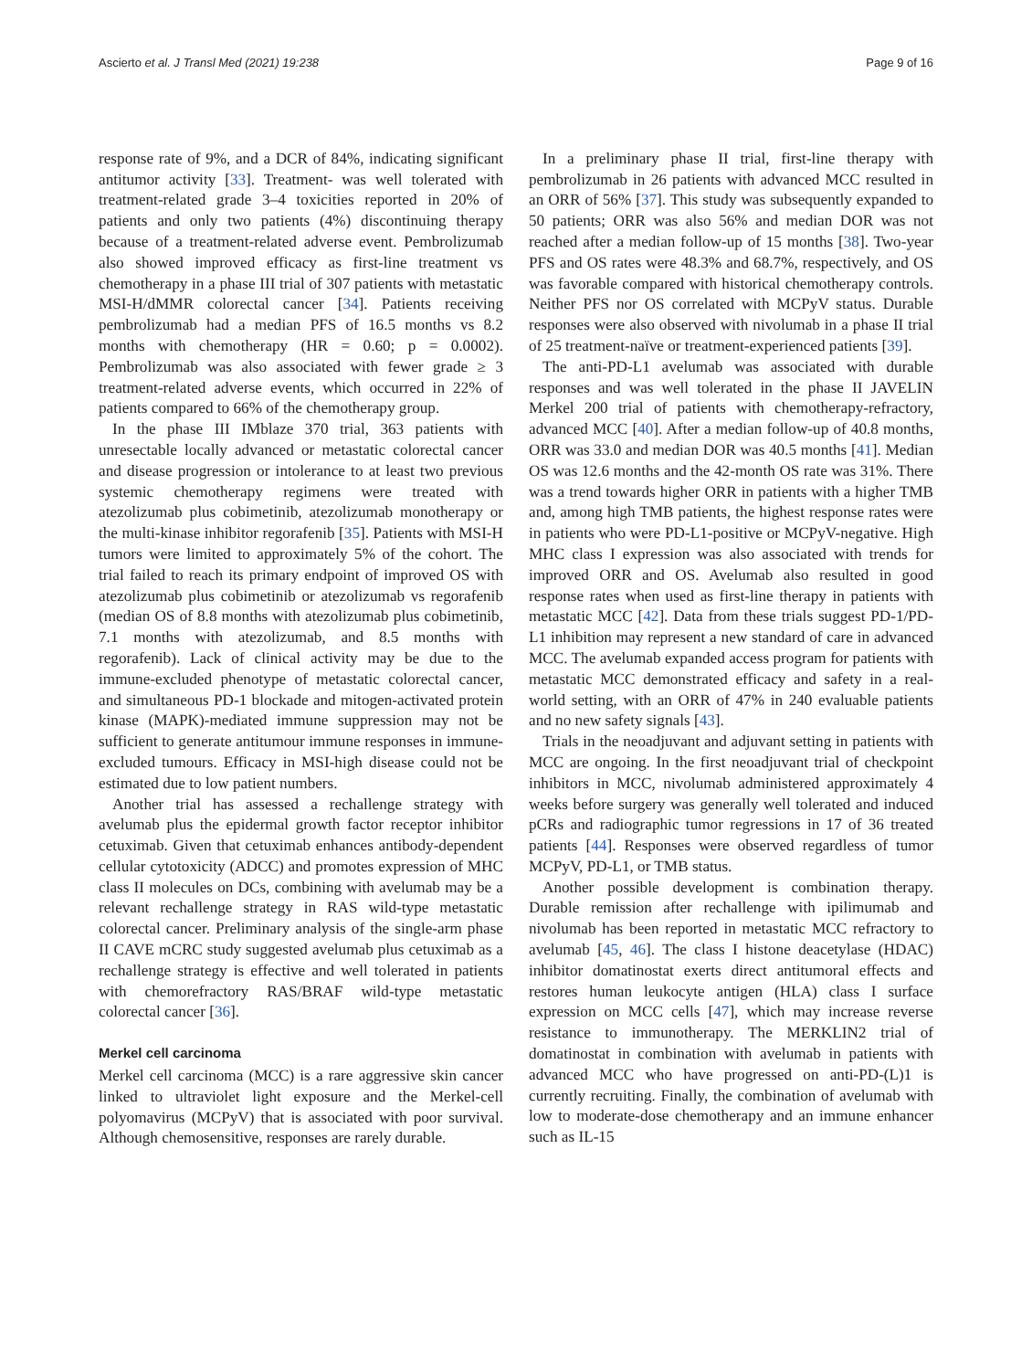Ascierto et al. J Transl Med (2021) 19:238 Page 9 of 16
response rate of 9%, and a DCR of 84%, indicating significant antitumor activity [33]. Treatment- was well tolerated with treatment-related grade 3–4 toxicities reported in 20% of patients and only two patients (4%) discontinuing therapy because of a treatment-related adverse event. Pembrolizumab also showed improved efficacy as first-line treatment vs chemotherapy in a phase III trial of 307 patients with metastatic MSI-H/dMMR colorectal cancer [34]. Patients receiving pembrolizumab had a median PFS of 16.5 months vs 8.2 months with chemotherapy (HR = 0.60; p = 0.0002). Pembrolizumab was also associated with fewer grade ≥ 3 treatment-related adverse events, which occurred in 22% of patients compared to 66% of the chemotherapy group.
In the phase III IMblaze 370 trial, 363 patients with unresectable locally advanced or metastatic colorectal cancer and disease progression or intolerance to at least two previous systemic chemotherapy regimens were treated with atezolizumab plus cobimetinib, atezolizumab monotherapy or the multi-kinase inhibitor regorafenib [35]. Patients with MSI-H tumors were limited to approximately 5% of the cohort. The trial failed to reach its primary endpoint of improved OS with atezolizumab plus cobimetinib or atezolizumab vs regorafenib (median OS of 8.8 months with atezolizumab plus cobimetinib, 7.1 months with atezolizumab, and 8.5 months with regorafenib). Lack of clinical activity may be due to the immune-excluded phenotype of metastatic colorectal cancer, and simultaneous PD-1 blockade and mitogen-activated protein kinase (MAPK)-mediated immune suppression may not be sufficient to generate antitumour immune responses in immune-excluded tumours. Efficacy in MSI-high disease could not be estimated due to low patient numbers.
Another trial has assessed a rechallenge strategy with avelumab plus the epidermal growth factor receptor inhibitor cetuximab. Given that cetuximab enhances antibody-dependent cellular cytotoxicity (ADCC) and promotes expression of MHC class II molecules on DCs, combining with avelumab may be a relevant rechallenge strategy in RAS wild-type metastatic colorectal cancer. Preliminary analysis of the single-arm phase II CAVE mCRC study suggested avelumab plus cetuximab as a rechallenge strategy is effective and well tolerated in patients with chemorefractory RAS/BRAF wild-type metastatic colorectal cancer [36].
Merkel cell carcinoma
Merkel cell carcinoma (MCC) is a rare aggressive skin cancer linked to ultraviolet light exposure and the Merkel-cell polyomavirus (MCPyV) that is associated with poor survival. Although chemosensitive, responses are rarely durable.
In a preliminary phase II trial, first-line therapy with pembrolizumab in 26 patients with advanced MCC resulted in an ORR of 56% [37]. This study was subsequently expanded to 50 patients; ORR was also 56% and median DOR was not reached after a median follow-up of 15 months [38]. Two-year PFS and OS rates were 48.3% and 68.7%, respectively, and OS was favorable compared with historical chemotherapy controls. Neither PFS nor OS correlated with MCPyV status. Durable responses were also observed with nivolumab in a phase II trial of 25 treatment-naïve or treatment-experienced patients [39].
The anti-PD-L1 avelumab was associated with durable responses and was well tolerated in the phase II JAVELIN Merkel 200 trial of patients with chemotherapy-refractory, advanced MCC [40]. After a median follow-up of 40.8 months, ORR was 33.0 and median DOR was 40.5 months [41]. Median OS was 12.6 months and the 42-month OS rate was 31%. There was a trend towards higher ORR in patients with a higher TMB and, among high TMB patients, the highest response rates were in patients who were PD-L1-positive or MCPyV-negative. High MHC class I expression was also associated with trends for improved ORR and OS. Avelumab also resulted in good response rates when used as first-line therapy in patients with metastatic MCC [42]. Data from these trials suggest PD-1/PD-L1 inhibition may represent a new standard of care in advanced MCC. The avelumab expanded access program for patients with metastatic MCC demonstrated efficacy and safety in a real-world setting, with an ORR of 47% in 240 evaluable patients and no new safety signals [43].
Trials in the neoadjuvant and adjuvant setting in patients with MCC are ongoing. In the first neoadjuvant trial of checkpoint inhibitors in MCC, nivolumab administered approximately 4 weeks before surgery was generally well tolerated and induced pCRs and radiographic tumor regressions in 17 of 36 treated patients [44]. Responses were observed regardless of tumor MCPyV, PD-L1, or TMB status.
Another possible development is combination therapy. Durable remission after rechallenge with ipilimumab and nivolumab has been reported in metastatic MCC refractory to avelumab [45, 46]. The class I histone deacetylase (HDAC) inhibitor domatinostat exerts direct antitumoral effects and restores human leukocyte antigen (HLA) class I surface expression on MCC cells [47], which may increase reverse resistance to immunotherapy. The MERKLIN2 trial of domatinostat in combination with avelumab in patients with advanced MCC who have progressed on anti-PD-(L)1 is currently recruiting. Finally, the combination of avelumab with low to moderate-dose chemotherapy and an immune enhancer such as IL-15